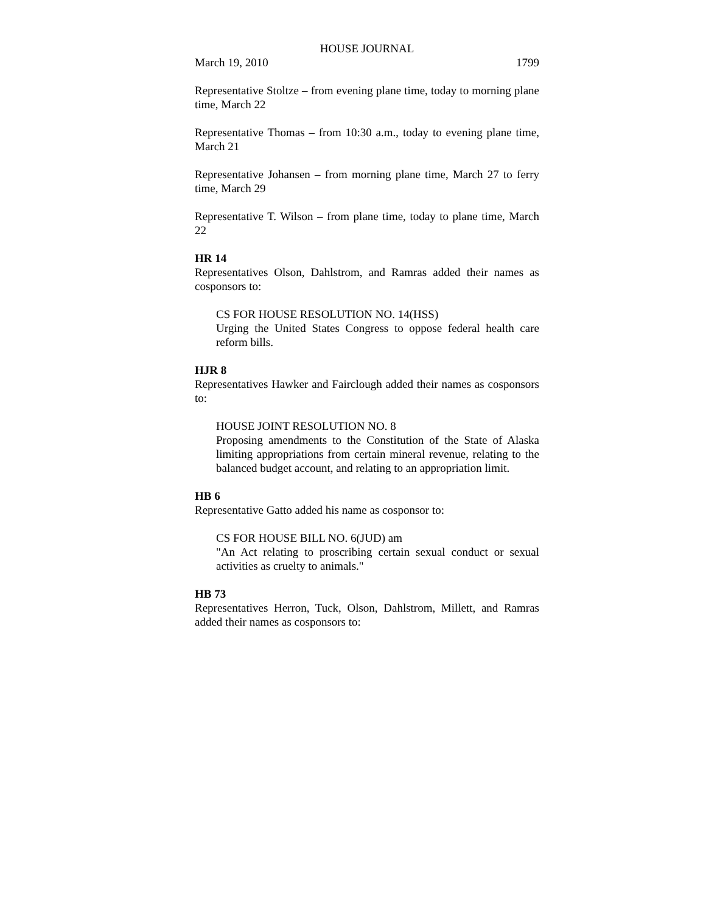HOUSE JOURNAL
March 19, 2010 1799
Representative Stoltze – from evening plane time, today to morning plane time, March 22
Representative Thomas – from 10:30 a.m., today to evening plane time, March 21
Representative Johansen – from morning plane time, March 27 to ferry time, March 29
Representative T. Wilson – from plane time, today to plane time, March 22
HR 14
Representatives Olson, Dahlstrom, and Ramras added their names as cosponsors to:
CS FOR HOUSE RESOLUTION NO. 14(HSS)
Urging the United States Congress to oppose federal health care reform bills.
HJR 8
Representatives Hawker and Fairclough added their names as cosponsors to:
HOUSE JOINT RESOLUTION NO. 8
Proposing amendments to the Constitution of the State of Alaska limiting appropriations from certain mineral revenue, relating to the balanced budget account, and relating to an appropriation limit.
HB 6
Representative Gatto added his name as cosponsor to:
CS FOR HOUSE BILL NO. 6(JUD) am
"An Act relating to proscribing certain sexual conduct or sexual activities as cruelty to animals."
HB 73
Representatives Herron, Tuck, Olson, Dahlstrom, Millett, and Ramras added their names as cosponsors to: